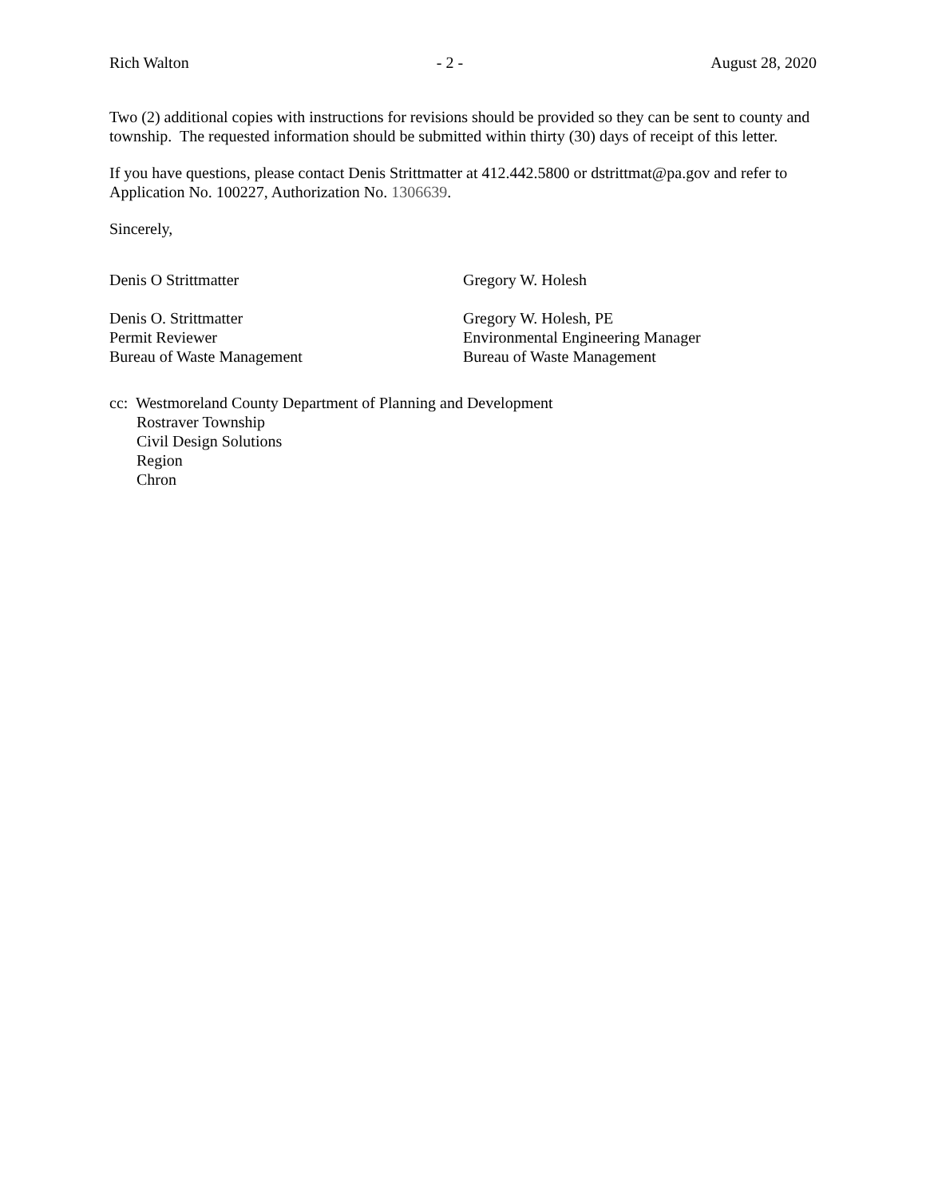Rich Walton - 2 - August 28, 2020
Two (2) additional copies with instructions for revisions should be provided so they can be sent to county and township. The requested information should be submitted within thirty (30) days of receipt of this letter.
If you have questions, please contact Denis Strittmatter at 412.442.5800 or dstrittmat@pa.gov and refer to Application No. 100227, Authorization No. 1306639.
Sincerely,
Denis O Strittmatter Gregory W. Holesh
Denis O. Strittmatter
Permit Reviewer
Bureau of Waste Management
Gregory W. Holesh, PE
Environmental Engineering Manager
Bureau of Waste Management
cc: Westmoreland County Department of Planning and Development
Rostraver Township
Civil Design Solutions
Region
Chron